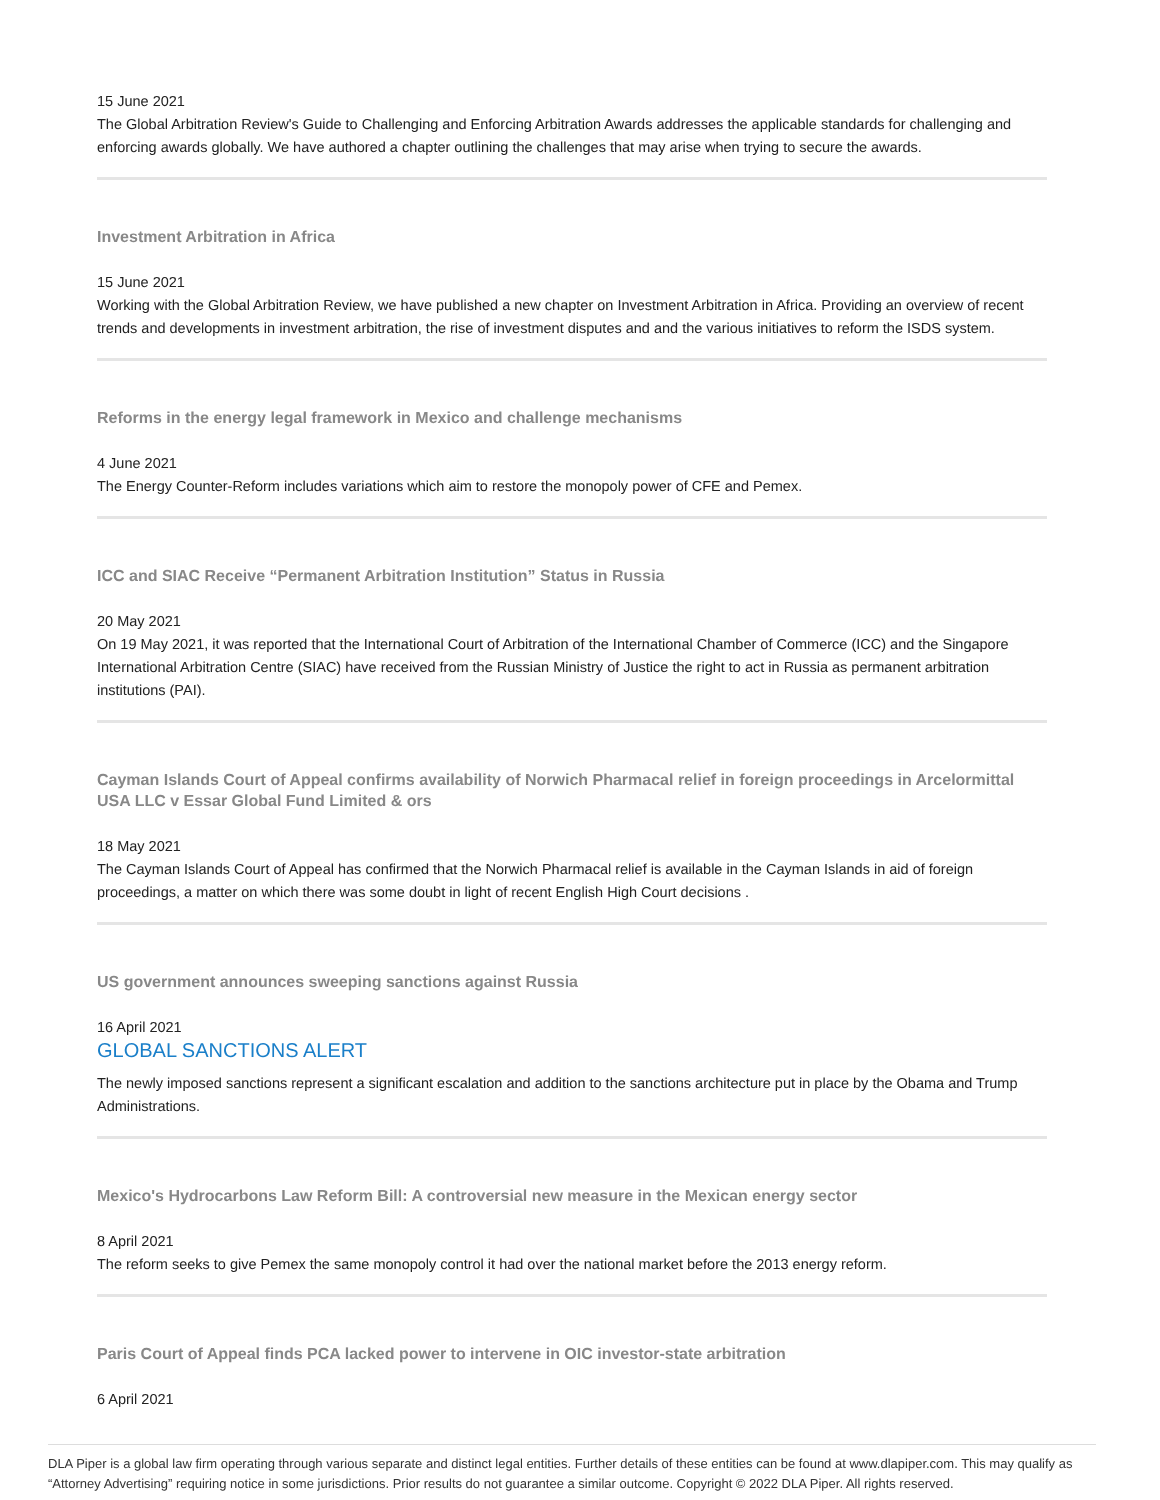15 June 2021
The Global Arbitration Review's Guide to Challenging and Enforcing Arbitration Awards addresses the applicable standards for challenging and enforcing awards globally. We have authored a chapter outlining the challenges that may arise when trying to secure the awards.
Investment Arbitration in Africa
15 June 2021
Working with the Global Arbitration Review, we have published a new chapter on Investment Arbitration in Africa. Providing an overview of recent trends and developments in investment arbitration, the rise of investment disputes and and the various initiatives to reform the ISDS system.
Reforms in the energy legal framework in Mexico and challenge mechanisms
4 June 2021
The Energy Counter-Reform includes variations which aim to restore the monopoly power of CFE and Pemex.
ICC and SIAC Receive “Permanent Arbitration Institution” Status in Russia
20 May 2021
On 19 May 2021, it was reported that the International Court of Arbitration of the International Chamber of Commerce (ICC) and the Singapore International Arbitration Centre (SIAC) have received from the Russian Ministry of Justice the right to act in Russia as permanent arbitration institutions (PAI).
Cayman Islands Court of Appeal confirms availability of Norwich Pharmacal relief in foreign proceedings in Arcelormittal USA LLC v Essar Global Fund Limited & ors
18 May 2021
The Cayman Islands Court of Appeal has confirmed that the Norwich Pharmacal relief is available in the Cayman Islands in aid of foreign proceedings, a matter on which there was some doubt in light of recent English High Court decisions .
US government announces sweeping sanctions against Russia
16 April 2021
GLOBAL SANCTIONS ALERT
The newly imposed sanctions represent a significant escalation and addition to the sanctions architecture put in place by the Obama and Trump Administrations.
Mexico's Hydrocarbons Law Reform Bill: A controversial new measure in the Mexican energy sector
8 April 2021
The reform seeks to give Pemex the same monopoly control it had over the national market before the 2013 energy reform.
Paris Court of Appeal finds PCA lacked power to intervene in OIC investor-state arbitration
6 April 2021
DLA Piper is a global law firm operating through various separate and distinct legal entities. Further details of these entities can be found at www.dlapiper.com. This may qualify as “Attorney Advertising” requiring notice in some jurisdictions. Prior results do not guarantee a similar outcome. Copyright © 2022 DLA Piper. All rights reserved.